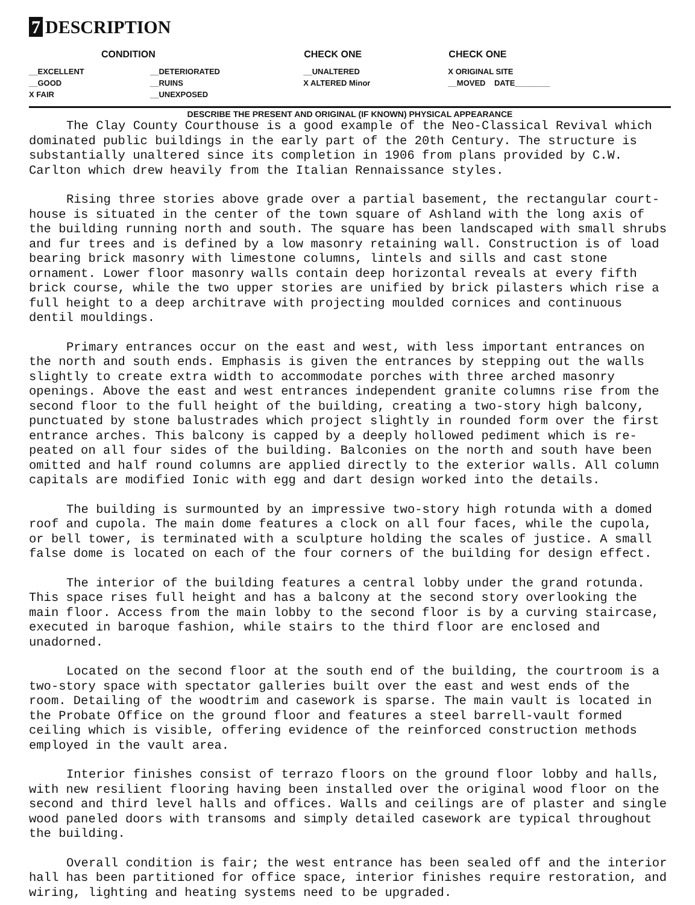7 DESCRIPTION
| CONDITION | | CHECK ONE | CHECK ONE |
| --- | --- | --- | --- |
| __EXCELLENT | __DETERIORATED | __UNALTERED | X ORIGINAL SITE |
| __GOOD | __RUINS | X ALTERED Minor | __MOVED DATE________ |
| X FAIR | __UNEXPOSED | | |
DESCRIBE THE PRESENT AND ORIGINAL (IF KNOWN) PHYSICAL APPEARANCE
The Clay County Courthouse is a good example of the Neo-Classical Revival which dominated public buildings in the early part of the 20th Century. The structure is substantially unaltered since its completion in 1906 from plans provided by C.W. Carlton which drew heavily from the Italian Rennaissance styles.
Rising three stories above grade over a partial basement, the rectangular court-house is situated in the center of the town square of Ashland with the long axis of the building running north and south. The square has been landscaped with small shrubs and fur trees and is defined by a low masonry retaining wall. Construction is of load bearing brick masonry with limestone columns, lintels and sills and cast stone ornament. Lower floor masonry walls contain deep horizontal reveals at every fifth brick course, while the two upper stories are unified by brick pilasters which rise a full height to a deep architrave with projecting moulded cornices and continuous dentil mouldings.
Primary entrances occur on the east and west, with less important entrances on the north and south ends. Emphasis is given the entrances by stepping out the walls slightly to create extra width to accommodate porches with three arched masonry openings. Above the east and west entrances independent granite columns rise from the second floor to the full height of the building, creating a two-story high balcony, punctuated by stone balustrades which project slightly in rounded form over the first entrance arches. This balcony is capped by a deeply hollowed pediment which is re-peated on all four sides of the building. Balconies on the north and south have been omitted and half round columns are applied directly to the exterior walls. All column capitals are modified Ionic with egg and dart design worked into the details.
The building is surmounted by an impressive two-story high rotunda with a domed roof and cupola. The main dome features a clock on all four faces, while the cupola, or bell tower, is terminated with a sculpture holding the scales of justice. A small false dome is located on each of the four corners of the building for design effect.
The interior of the building features a central lobby under the grand rotunda. This space rises full height and has a balcony at the second story overlooking the main floor. Access from the main lobby to the second floor is by a curving staircase, executed in baroque fashion, while stairs to the third floor are enclosed and unadorned.
Located on the second floor at the south end of the building, the courtroom is a two-story space with spectator galleries built over the east and west ends of the room. Detailing of the woodtrim and casework is sparse. The main vault is located in the Probate Office on the ground floor and features a steel barrell-vault formed ceiling which is visible, offering evidence of the reinforced construction methods employed in the vault area.
Interior finishes consist of terrazo floors on the ground floor lobby and halls, with new resilient flooring having been installed over the original wood floor on the second and third level halls and offices. Walls and ceilings are of plaster and single wood paneled doors with transoms and simply detailed casework are typical throughout the building.
Overall condition is fair; the west entrance has been sealed off and the interior hall has been partitioned for office space, interior finishes require restoration, and wiring, lighting and heating systems need to be upgraded.